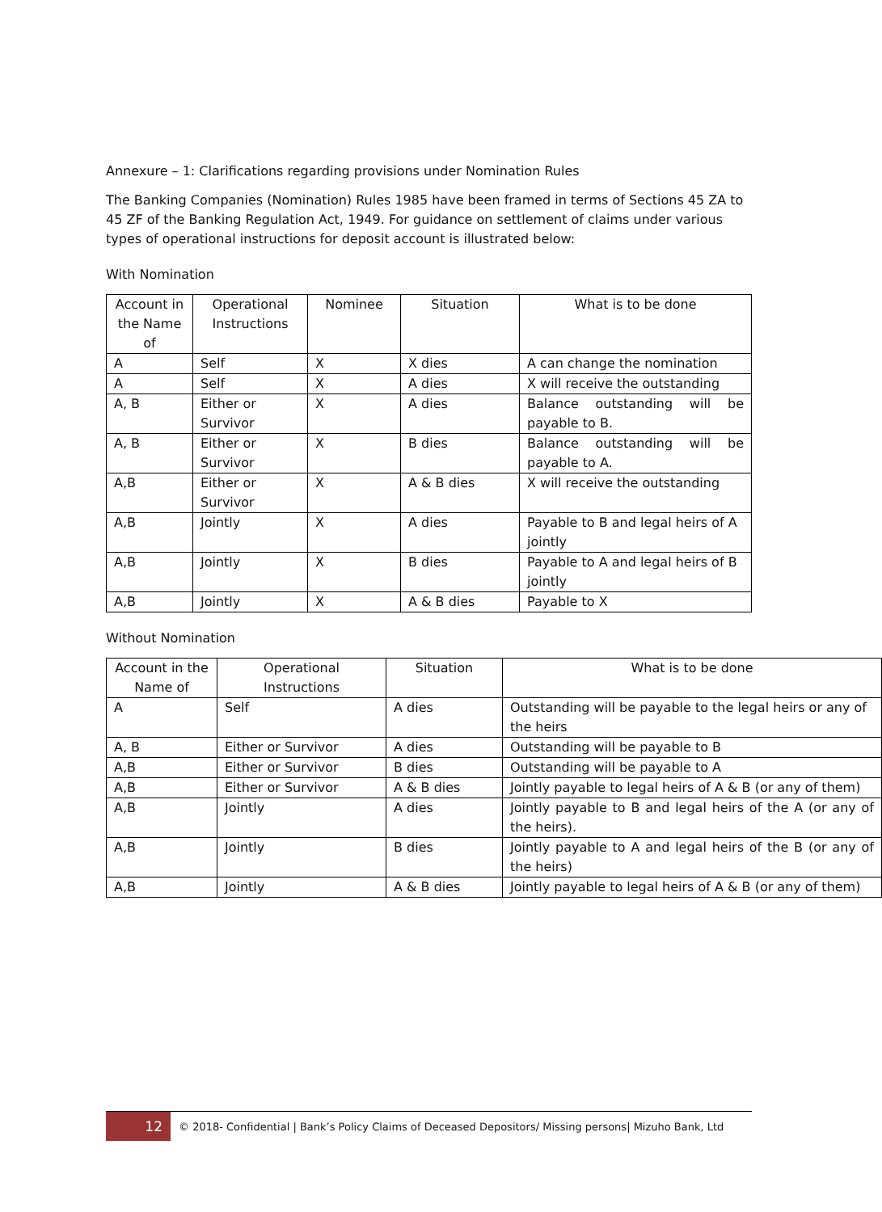Annexure – 1: Clarifications regarding provisions under Nomination Rules
The Banking Companies (Nomination) Rules 1985 have been framed in terms of Sections 45 ZA to 45 ZF of the Banking Regulation Act, 1949. For guidance on settlement of claims under various types of operational instructions for deposit account is illustrated below:
With Nomination
| Account in the Name of | Operational Instructions | Nominee | Situation | What is to be done |
| --- | --- | --- | --- | --- |
| A | Self | X | X dies | A can change the nomination |
| A | Self | X | A dies | X will receive the outstanding |
| A, B | Either or Survivor | X | A dies | Balance outstanding will be payable to B. |
| A, B | Either or Survivor | X | B dies | Balance outstanding will be payable to A. |
| A,B | Either or Survivor | X | A & B dies | X will receive the outstanding |
| A,B | Jointly | X | A dies | Payable to B and legal heirs of A jointly |
| A,B | Jointly | X | B dies | Payable to A and legal heirs of B jointly |
| A,B | Jointly | X | A & B dies | Payable to X |
Without Nomination
| Account in the Name of | Operational Instructions | Situation | What is to be done |
| --- | --- | --- | --- |
| A | Self | A dies | Outstanding will be payable to the legal heirs or any of the heirs |
| A, B | Either or Survivor | A dies | Outstanding will be payable to B |
| A,B | Either or Survivor | B dies | Outstanding will be payable to A |
| A,B | Either or Survivor | A & B dies | Jointly payable to legal heirs of A & B (or any of them) |
| A,B | Jointly | A dies | Jointly payable to B and legal heirs of the A (or any of the heirs). |
| A,B | Jointly | B dies | Jointly payable to A and legal heirs of the B (or any of the heirs) |
| A,B | Jointly | A & B dies | Jointly payable to legal heirs of A & B (or any of them) |
12
© 2018- Confidential | Bank’s Policy Claims of Deceased Depositors/ Missing persons| Mizuho Bank, Ltd